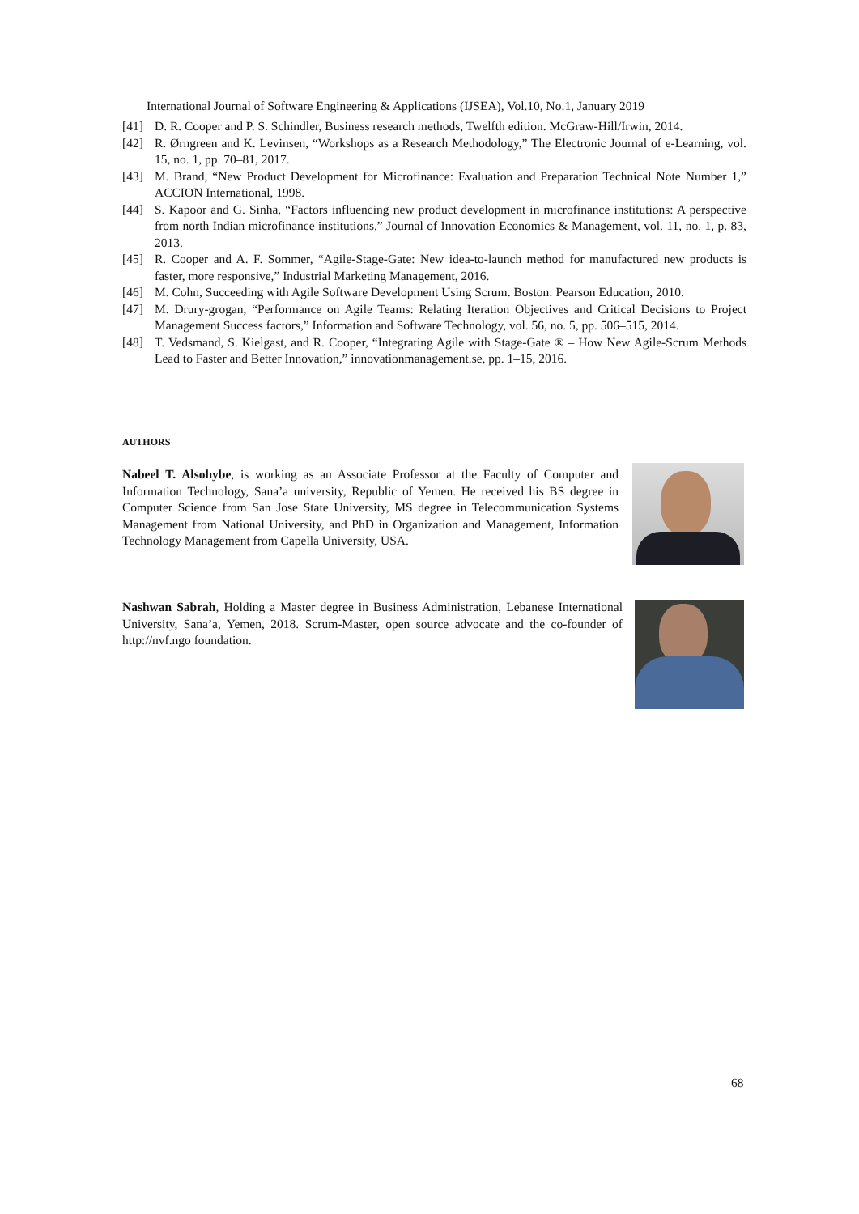International Journal of Software Engineering & Applications (IJSEA), Vol.10, No.1, January 2019
[41] D. R. Cooper and P. S. Schindler, Business research methods, Twelfth edition. McGraw-Hill/Irwin, 2014.
[42] R. Ørngreen and K. Levinsen, “Workshops as a Research Methodology,” The Electronic Journal of e-Learning, vol. 15, no. 1, pp. 70–81, 2017.
[43] M. Brand, “New Product Development for Microfinance: Evaluation and Preparation Technical Note Number 1,” ACCION International, 1998.
[44] S. Kapoor and G. Sinha, “Factors influencing new product development in microfinance institutions: A perspective from north Indian microfinance institutions,” Journal of Innovation Economics & Management, vol. 11, no. 1, p. 83, 2013.
[45] R. Cooper and A. F. Sommer, “Agile-Stage-Gate: New idea-to-launch method for manufactured new products is faster, more responsive,” Industrial Marketing Management, 2016.
[46] M. Cohn, Succeeding with Agile Software Development Using Scrum. Boston: Pearson Education, 2010.
[47] M. Drury-grogan, “Performance on Agile Teams: Relating Iteration Objectives and Critical Decisions to Project Management Success factors,” Information and Software Technology, vol. 56, no. 5, pp. 506–515, 2014.
[48] T. Vedsmand, S. Kielgast, and R. Cooper, “Integrating Agile with Stage-Gate ® – How New Agile-Scrum Methods Lead to Faster and Better Innovation,” innovationmanagement.se, pp. 1–15, 2016.
AUTHORS
Nabeel T. Alsohybe, is working as an Associate Professor at the Faculty of Computer and Information Technology, Sana’a university, Republic of Yemen. He received his BS degree in Computer Science from San Jose State University, MS degree in Telecommunication Systems Management from National University, and PhD in Organization and Management, Information Technology Management from Capella University, USA.
Nashwan Sabrah, Holding a Master degree in Business Administration, Lebanese International University, Sana’a, Yemen, 2018. Scrum-Master, open source advocate and the co-founder of http://nvf.ngo foundation.
68